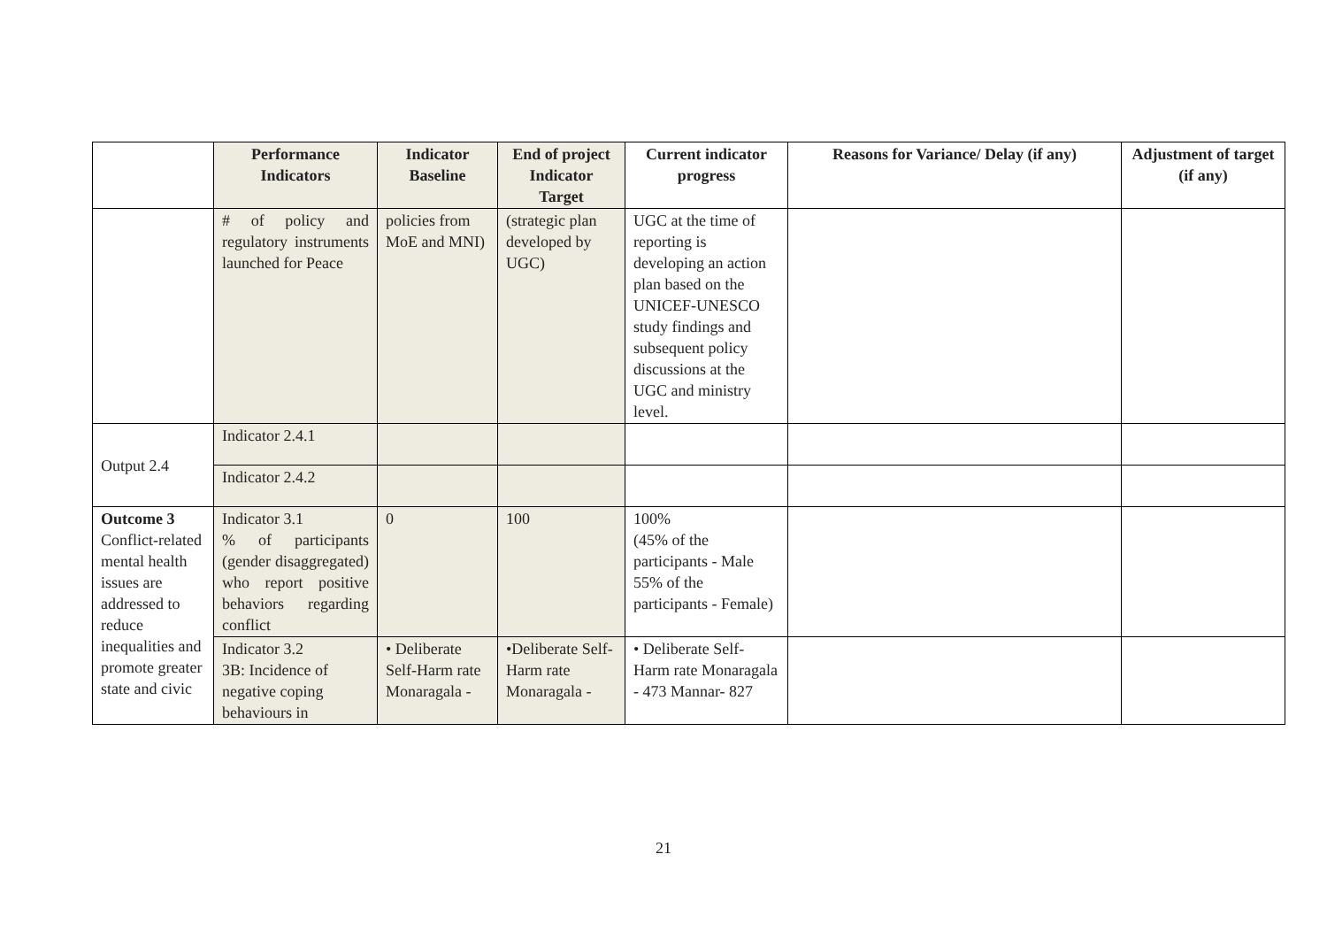| | Performance Indicators | Indicator Baseline | End of project Indicator Target | Current indicator progress | Reasons for Variance/ Delay (if any) | Adjustment of target (if any) |
| --- | --- | --- | --- | --- | --- | --- |
| | # of policy and regulatory instruments launched for Peace | policies from MoE and MNI) | (strategic plan developed by UGC) | UGC at the time of reporting is developing an action plan based on the UNICEF-UNESCO study findings and subsequent policy discussions at the UGC and ministry level. | | |
| Output 2.4 | Indicator 2.4.1 | | | | | |
| | Indicator 2.4.2 | | | | | |
| Outcome 3 Conflict-related mental health issues are addressed to reduce inequalities and promote greater state and civic | Indicator 3.1 % of participants (gender disaggregated) who report positive behaviors regarding conflict | 0 | 100 | 100% (45% of the participants - Male 55% of the participants - Female) | | |
| | Indicator 3.2 3B: Incidence of negative coping behaviours in | • Deliberate Self-Harm rate Monaragala - | •Deliberate Self-Harm rate Monaragala - | • Deliberate Self-Harm rate Monaragala - 473 Mannar- 827 | | |
21